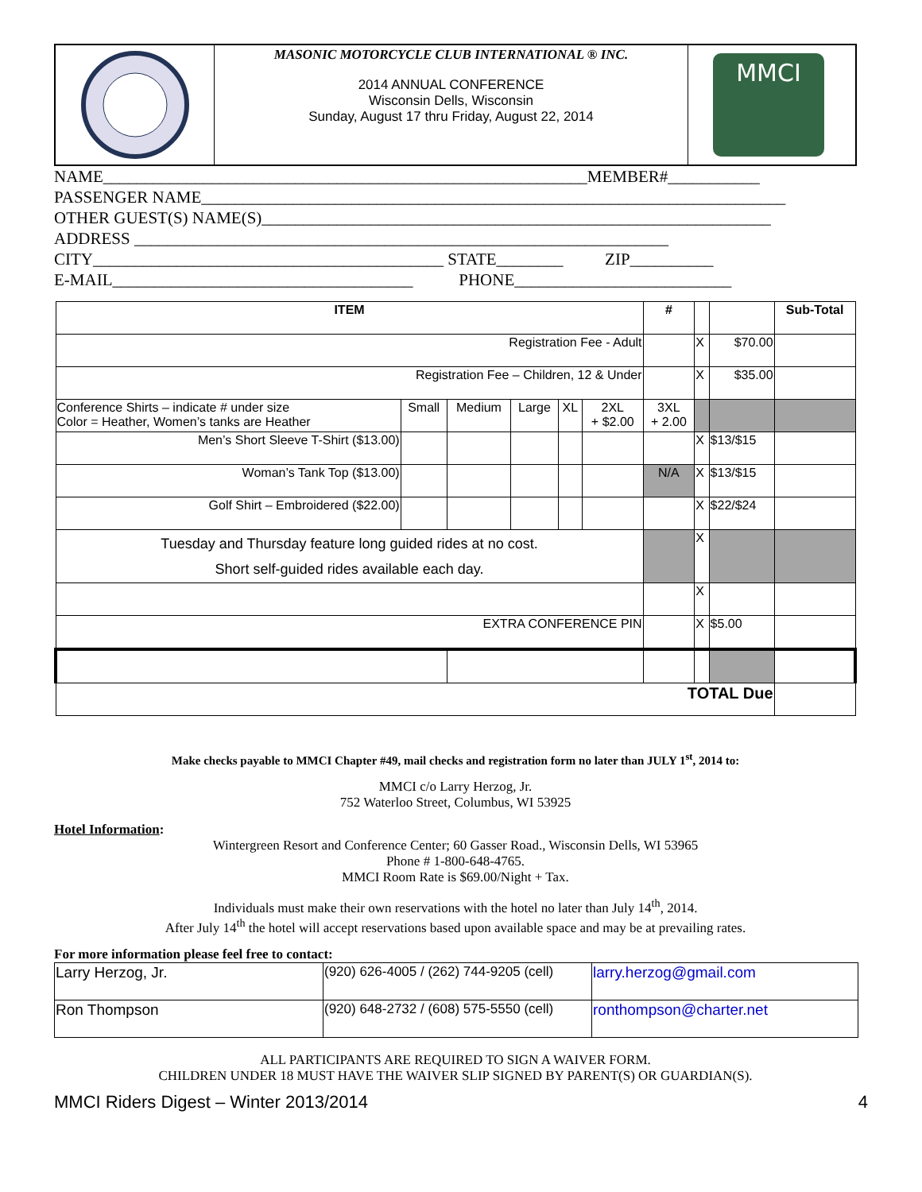MASONIC MOTORCYCLE CLUB INTERNATIONAL ® INC.
2014 ANNUAL CONFERENCE
Wisconsin Dells, Wisconsin
Sunday, August 17 thru Friday, August 22, 2014
MMCI
NAME__________________________________________________________MEMBER#___________ PASSENGER NAME______________________________________________________________________ OTHER GUEST(S) NAME(S)_____________________________________________________________ ADDRESS ________________________________________________________________ CITY__________________________________________ STATE________ ZIP__________ E-MAIL____________________________________ PHONE__________________________
| ITEM | | | | | | # | | | Sub-Total |
| --- | --- | --- | --- | --- | --- | --- | --- | --- | --- |
| Registration Fee - Adult | | | | | | | X | $70.00 | |
| Registration Fee – Children, 12 & Under | | | | | | | X | $35.00 | |
| Conference Shirts – indicate # under size Color = Heather, Women’s tanks are Heather | Small | Medium | Large | XL | 2XL + $2.00 | 3XL + 2.00 | | | |
| Men’s Short Sleeve T-Shirt ($13.00) | | | | | | | X | $13/$15 | |
| Woman’s Tank Top ($13.00) | | | | | | N/A | X | $13/$15 | |
| Golf Shirt – Embroidered ($22.00) | | | | | | | X | $22/$24 | |
| Tuesday and Thursday feature long guided rides at no cost. Short self-guided rides available each day. | | | | | | | X | | |
| | | | | | | | X | | |
| EXTRA CONFERENCE PIN | | | | | | | X | $5.00 | |
| TOTAL Due | | | | | | | | | |
Make checks payable to MMCI Chapter #49, mail checks and registration form no later than JULY 1<sup>st</sup>, 2014 to:
MMCI c/o Larry Herzog, Jr.
752 Waterloo Street, Columbus, WI 53925
Hotel Information:
Wintergreen Resort and Conference Center; 60 Gasser Road., Wisconsin Dells, WI 53965
Phone # 1-800-648-4765.
MMCI Room Rate is $69.00/Night + Tax.
Individuals must make their own reservations with the hotel no later than July 14<sup>th</sup>, 2014.
After July 14<sup>th</sup> the hotel will accept reservations based upon available space and may be at prevailing rates.
For more information please feel free to contact:
| Larry Herzog, Jr. | (920) 626-4005 / (262) 744-9205 (cell) | larry.herzog@gmail.com |
| Ron Thompson | (920) 648-2732 / (608) 575-5550 (cell) | ronthompson@charter.net |
ALL PARTICIPANTS ARE REQUIRED TO SIGN A WAIVER FORM.
CHILDREN UNDER 18 MUST HAVE THE WAIVER SLIP SIGNED BY PARENT(S) OR GUARDIAN(S).
MMCI Riders Digest – Winter 2013/2014 4